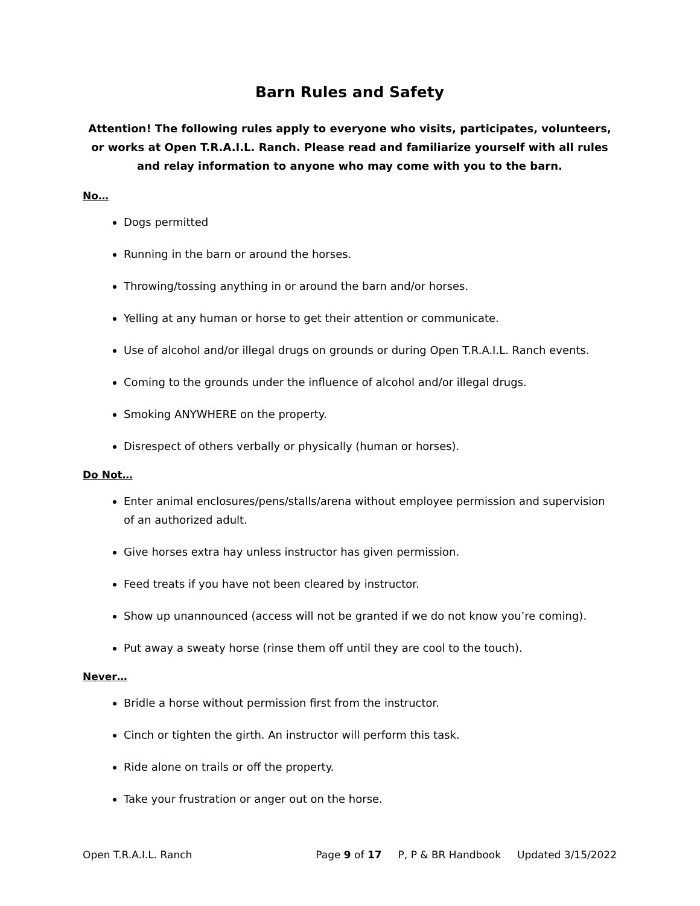Barn Rules and Safety
Attention! The following rules apply to everyone who visits, participates, volunteers, or works at Open T.R.A.I.L. Ranch. Please read and familiarize yourself with all rules and relay information to anyone who may come with you to the barn.
No…
Dogs permitted
Running in the barn or around the horses.
Throwing/tossing anything in or around the barn and/or horses.
Yelling at any human or horse to get their attention or communicate.
Use of alcohol and/or illegal drugs on grounds or during Open T.R.A.I.L. Ranch events.
Coming to the grounds under the influence of alcohol and/or illegal drugs.
Smoking ANYWHERE on the property.
Disrespect of others verbally or physically (human or horses).
Do Not…
Enter animal enclosures/pens/stalls/arena without employee permission and supervision of an authorized adult.
Give horses extra hay unless instructor has given permission.
Feed treats if you have not been cleared by instructor.
Show up unannounced (access will not be granted if we do not know you’re coming).
Put away a sweaty horse (rinse them off until they are cool to the touch).
Never…
Bridle a horse without permission first from the instructor.
Cinch or tighten the girth. An instructor will perform this task.
Ride alone on trails or off the property.
Take your frustration or anger out on the horse.
Open T.R.A.I.L. Ranch Page 9 of 17 P, P & BR Handbook Updated 3/15/2022